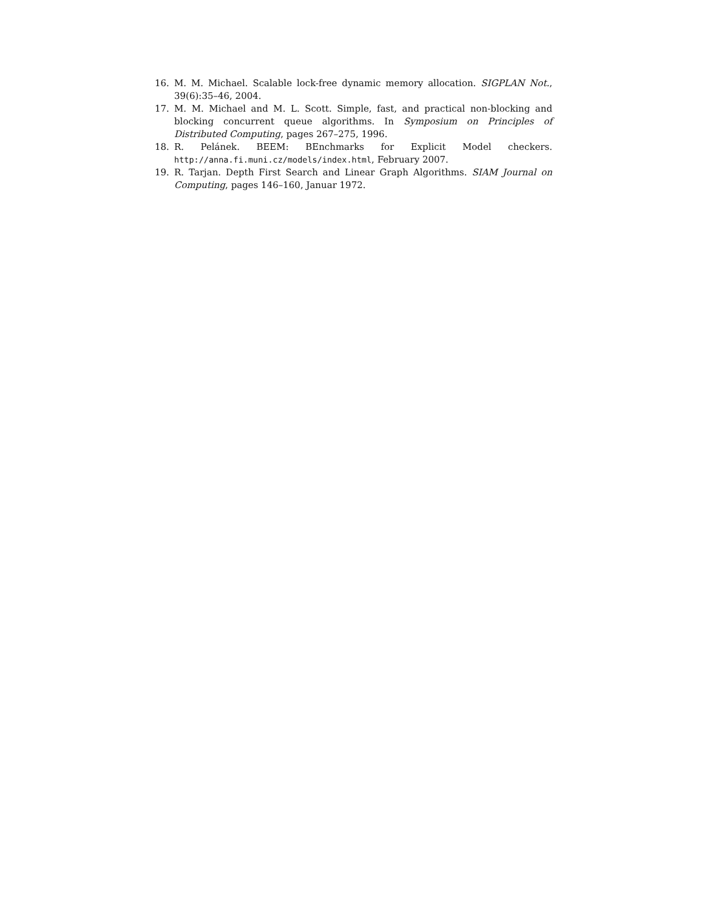16. M. M. Michael. Scalable lock-free dynamic memory allocation. SIGPLAN Not., 39(6):35–46, 2004.
17. M. M. Michael and M. L. Scott. Simple, fast, and practical non-blocking and blocking concurrent queue algorithms. In Symposium on Principles of Distributed Computing, pages 267–275, 1996.
18. R. Pelánek. BEEM: BEnchmarks for Explicit Model checkers. http://anna.fi.muni.cz/models/index.html, February 2007.
19. R. Tarjan. Depth First Search and Linear Graph Algorithms. SIAM Journal on Computing, pages 146–160, Januar 1972.